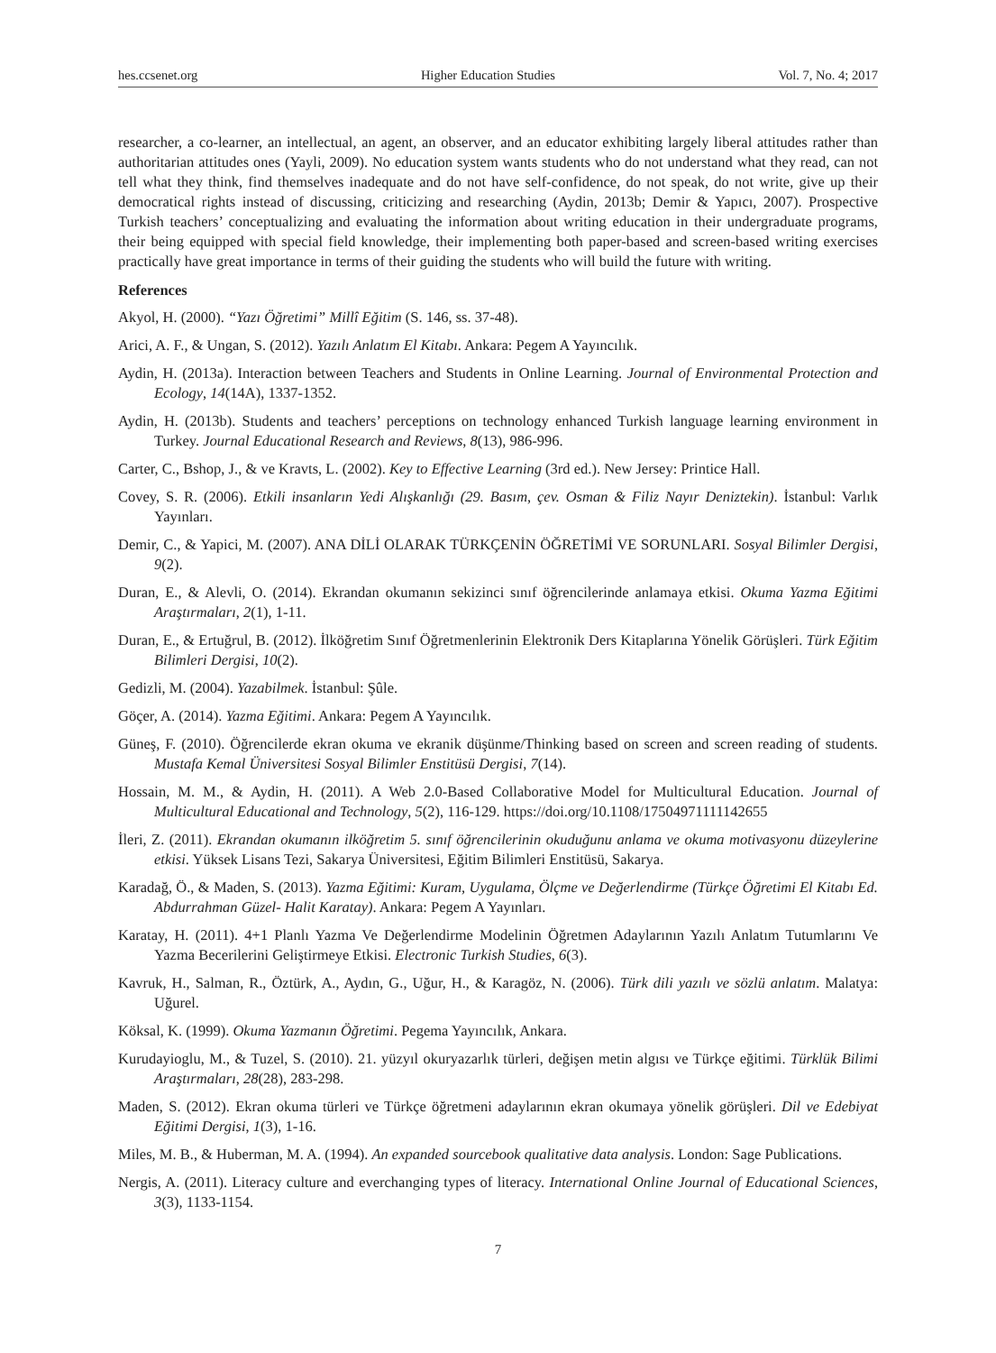hes.ccsenet.org Higher Education Studies Vol. 7, No. 4; 2017
researcher, a co-learner, an intellectual, an agent, an observer, and an educator exhibiting largely liberal attitudes rather than authoritarian attitudes ones (Yayli, 2009). No education system wants students who do not understand what they read, can not tell what they think, find themselves inadequate and do not have self-confidence, do not speak, do not write, give up their democratical rights instead of discussing, criticizing and researching (Aydin, 2013b; Demir & Yapıcı, 2007). Prospective Turkish teachers’ conceptualizing and evaluating the information about writing education in their undergraduate programs, their being equipped with special field knowledge, their implementing both paper-based and screen-based writing exercises practically have great importance in terms of their guiding the students who will build the future with writing.
References
Akyol, H. (2000). “Yazı Öğretimi” Millî Eğitim (S. 146, ss. 37-48).
Arici, A. F., & Ungan, S. (2012). Yazılı Anlatım El Kitabı. Ankara: Pegem A Yayıncılık.
Aydin, H. (2013a). Interaction between Teachers and Students in Online Learning. Journal of Environmental Protection and Ecology, 14(14A), 1337-1352.
Aydin, H. (2013b). Students and teachers’ perceptions on technology enhanced Turkish language learning environment in Turkey. Journal Educational Research and Reviews, 8(13), 986-996.
Carter, C., Bshop, J., & ve Kravts, L. (2002). Key to Effective Learning (3rd ed.). New Jersey: Printice Hall.
Covey, S. R. (2006). Etkili insanların Yedi Alışkanlığı (29. Basım, çev. Osman & Filiz Nayır Deniztekin). İstanbul: Varlık Yayınları.
Demir, C., & Yapici, M. (2007). ANA DİLİ OLARAK TÜRKÇENİN ÖĞRETİMİ VE SORUNLARI. Sosyal Bilimler Dergisi, 9(2).
Duran, E., & Alevli, O. (2014). Ekrandan okumanın sekizinci sınıf öğrencilerinde anlamaya etkisi. Okuma Yazma Eğitimi Araştırmaları, 2(1), 1-11.
Duran, E., & Ertuğrul, B. (2012). İlköğretim Sınıf Öğretmenlerinin Elektronik Ders Kitaplarına Yönelik Görüşleri. Türk Eğitim Bilimleri Dergisi, 10(2).
Gedizli, M. (2004). Yazabilmek. İstanbul: Şûle.
Göçer, A. (2014). Yazma Eğitimi. Ankara: Pegem A Yayıncılık.
Güneş, F. (2010). Öğrencilerde ekran okuma ve ekranik düşünme/Thinking based on screen and screen reading of students. Mustafa Kemal Üniversitesi Sosyal Bilimler Enstitüsü Dergisi, 7(14).
Hossain, M. M., & Aydin, H. (2011). A Web 2.0-Based Collaborative Model for Multicultural Education. Journal of Multicultural Educational and Technology, 5(2), 116-129. https://doi.org/10.1108/17504971111142655
İleri, Z. (2011). Ekrandan okumanın ilköğretim 5. sınıf öğrencilerinin okuduğunu anlama ve okuma motivasyonu düzeylerine etkisi. Yüksek Lisans Tezi, Sakarya Üniversitesi, Eğitim Bilimleri Enstitüsü, Sakarya.
Karadağ, Ö., & Maden, S. (2013). Yazma Eğitimi: Kuram, Uygulama, Ölçme ve Değerlendirme (Türkçe Öğretimi El Kitabı Ed. Abdurrahman Güzel- Halit Karatay). Ankara: Pegem A Yayınları.
Karatay, H. (2011). 4+1 Planlı Yazma Ve Değerlendirme Modelinin Öğretmen Adaylarının Yazılı Anlatım Tutumlarını Ve Yazma Becerilerini Geliştirmeye Etkisi. Electronic Turkish Studies, 6(3).
Kavruk, H., Salman, R., Öztürk, A., Aydın, G., Uğur, H., & Karagöz, N. (2006). Türk dili yazılı ve sözlü anlatım. Malatya: Uğurel.
Köksal, K. (1999). Okuma Yazmanın Öğretimi. Pegema Yayıncılık, Ankara.
Kurudayioglu, M., & Tuzel, S. (2010). 21. yüzyıl okuryazarlık türleri, değişen metin algısı ve Türkçe eğitimi. Türklük Bilimi Araştırmaları, 28(28), 283-298.
Maden, S. (2012). Ekran okuma türleri ve Türkçe öğretmeni adaylarının ekran okumaya yönelik görüşleri. Dil ve Edebiyat Eğitimi Dergisi, 1(3), 1-16.
Miles, M. B., & Huberman, M. A. (1994). An expanded sourcebook qualitative data analysis. London: Sage Publications.
Nergis, A. (2011). Literacy culture and everchanging types of literacy. International Online Journal of Educational Sciences, 3(3), 1133-1154.
7